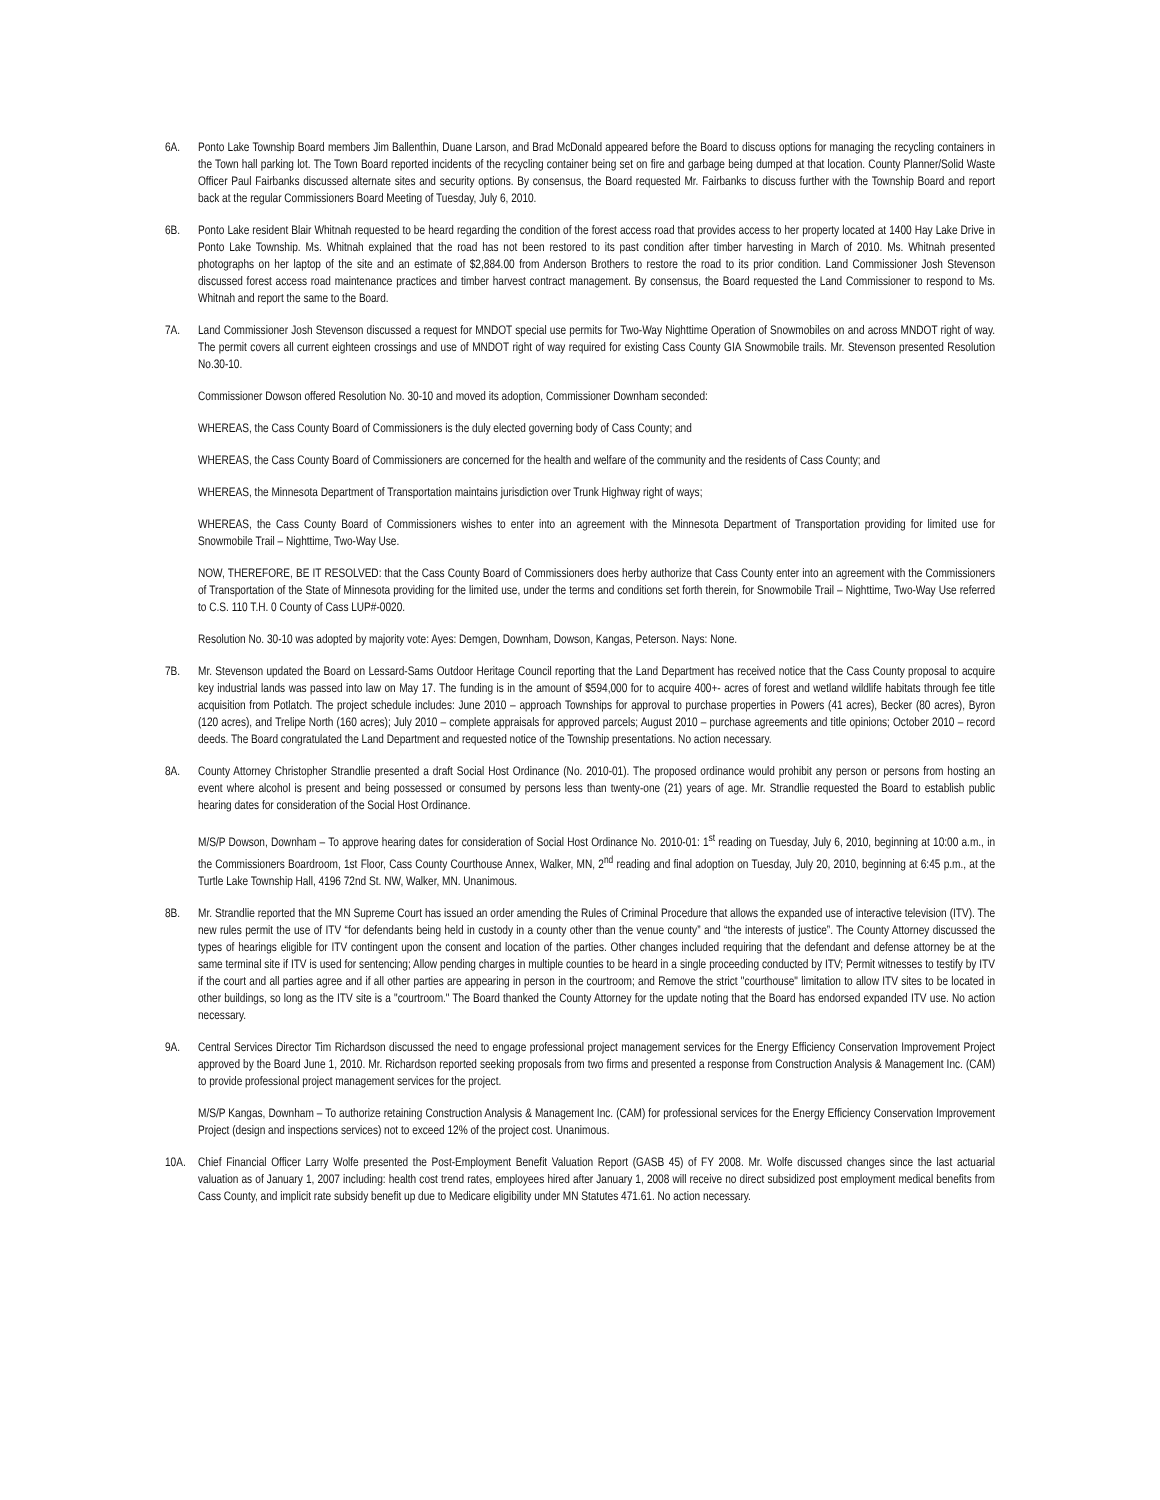6A. Ponto Lake Township Board members Jim Ballenthin, Duane Larson, and Brad McDonald appeared before the Board to discuss options for managing the recycling containers in the Town hall parking lot. The Town Board reported incidents of the recycling container being set on fire and garbage being dumped at that location. County Planner/Solid Waste Officer Paul Fairbanks discussed alternate sites and security options. By consensus, the Board requested Mr. Fairbanks to discuss further with the Township Board and report back at the regular Commissioners Board Meeting of Tuesday, July 6, 2010.
6B. Ponto Lake resident Blair Whitnah requested to be heard regarding the condition of the forest access road that provides access to her property located at 1400 Hay Lake Drive in Ponto Lake Township. Ms. Whitnah explained that the road has not been restored to its past condition after timber harvesting in March of 2010. Ms. Whitnah presented photographs on her laptop of the site and an estimate of $2,884.00 from Anderson Brothers to restore the road to its prior condition. Land Commissioner Josh Stevenson discussed forest access road maintenance practices and timber harvest contract management. By consensus, the Board requested the Land Commissioner to respond to Ms. Whitnah and report the same to the Board.
7A. Land Commissioner Josh Stevenson discussed a request for MNDOT special use permits for Two-Way Nighttime Operation of Snowmobiles on and across MNDOT right of way. The permit covers all current eighteen crossings and use of MNDOT right of way required for existing Cass County GIA Snowmobile trails. Mr. Stevenson presented Resolution No.30-10.
Commissioner Dowson offered Resolution No. 30-10 and moved its adoption, Commissioner Downham seconded:
WHEREAS, the Cass County Board of Commissioners is the duly elected governing body of Cass County; and
WHEREAS, the Cass County Board of Commissioners are concerned for the health and welfare of the community and the residents of Cass County; and
WHEREAS, the Minnesota Department of Transportation maintains jurisdiction over Trunk Highway right of ways;
WHEREAS, the Cass County Board of Commissioners wishes to enter into an agreement with the Minnesota Department of Transportation providing for limited use for Snowmobile Trail – Nighttime, Two-Way Use.
NOW, THEREFORE, BE IT RESOLVED: that the Cass County Board of Commissioners does herby authorize that Cass County enter into an agreement with the Commissioners of Transportation of the State of Minnesota providing for the limited use, under the terms and conditions set forth therein, for Snowmobile Trail – Nighttime, Two-Way Use referred to C.S. 110 T.H. 0 County of Cass LUP#-0020.
Resolution No. 30-10 was adopted by majority vote: Ayes: Demgen, Downham, Dowson, Kangas, Peterson. Nays: None.
7B. Mr. Stevenson updated the Board on Lessard-Sams Outdoor Heritage Council reporting that the Land Department has received notice that the Cass County proposal to acquire key industrial lands was passed into law on May 17. The funding is in the amount of $594,000 for to acquire 400+- acres of forest and wetland wildlife habitats through fee title acquisition from Potlatch. The project schedule includes: June 2010 – approach Townships for approval to purchase properties in Powers (41 acres), Becker (80 acres), Byron (120 acres), and Trelipe North (160 acres); July 2010 – complete appraisals for approved parcels; August 2010 – purchase agreements and title opinions; October 2010 – record deeds. The Board congratulated the Land Department and requested notice of the Township presentations. No action necessary.
8A. County Attorney Christopher Strandlie presented a draft Social Host Ordinance (No. 2010-01). The proposed ordinance would prohibit any person or persons from hosting an event where alcohol is present and being possessed or consumed by persons less than twenty-one (21) years of age. Mr. Strandlie requested the Board to establish public hearing dates for consideration of the Social Host Ordinance.
M/S/P Dowson, Downham – To approve hearing dates for consideration of Social Host Ordinance No. 2010-01: 1<sup>st</sup> reading on Tuesday, July 6, 2010, beginning at 10:00 a.m., in the Commissioners Boardroom, 1st Floor, Cass County Courthouse Annex, Walker, MN, 2<sup>nd</sup> reading and final adoption on Tuesday, July 20, 2010, beginning at 6:45 p.m., at the Turtle Lake Township Hall, 4196 72nd St. NW, Walker, MN. Unanimous.
8B. Mr. Strandlie reported that the MN Supreme Court has issued an order amending the Rules of Criminal Procedure that allows the expanded use of interactive television (ITV). The new rules permit the use of ITV “for defendants being held in custody in a county other than the venue county” and “the interests of justice”. The County Attorney discussed the types of hearings eligible for ITV contingent upon the consent and location of the parties. Other changes included requiring that the defendant and defense attorney be at the same terminal site if ITV is used for sentencing; Allow pending charges in multiple counties to be heard in a single proceeding conducted by ITV; Permit witnesses to testify by ITV if the court and all parties agree and if all other parties are appearing in person in the courtroom; and Remove the strict "courthouse" limitation to allow ITV sites to be located in other buildings, so long as the ITV site is a "courtroom." The Board thanked the County Attorney for the update noting that the Board has endorsed expanded ITV use. No action necessary.
9A. Central Services Director Tim Richardson discussed the need to engage professional project management services for the Energy Efficiency Conservation Improvement Project approved by the Board June 1, 2010. Mr. Richardson reported seeking proposals from two firms and presented a response from Construction Analysis & Management Inc. (CAM) to provide professional project management services for the project.
M/S/P Kangas, Downham – To authorize retaining Construction Analysis & Management Inc. (CAM) for professional services for the Energy Efficiency Conservation Improvement Project (design and inspections services) not to exceed 12% of the project cost. Unanimous.
10A. Chief Financial Officer Larry Wolfe presented the Post-Employment Benefit Valuation Report (GASB 45) of FY 2008. Mr. Wolfe discussed changes since the last actuarial valuation as of January 1, 2007 including: health cost trend rates, employees hired after January 1, 2008 will receive no direct subsidized post employment medical benefits from Cass County, and implicit rate subsidy benefit up due to Medicare eligibility under MN Statutes 471.61. No action necessary.